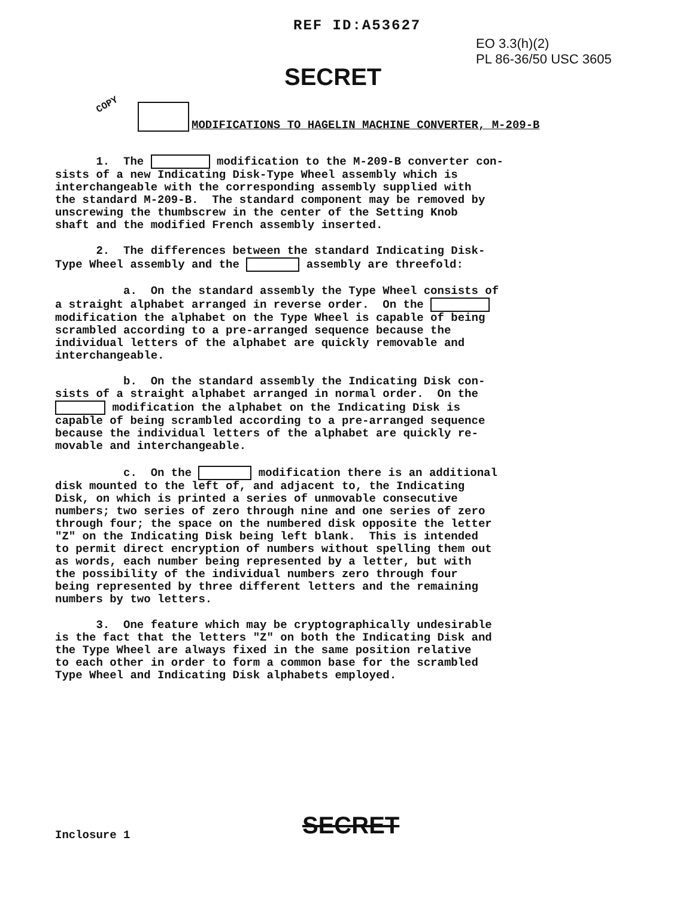REF ID:A53627
EO 3.3(h)(2)
PL 86-36/50 USC 3605
SECRET
COPY
MODIFICATIONS TO HAGELIN MACHINE CONVERTER, M-209-B
1. The modification to the M-209-B converter con- sists of a new Indicating Disk-Type Wheel assembly which is interchangeable with the corresponding assembly supplied with the standard M-209-B. The standard component may be removed by unscrewing the thumbscrew in the center of the Setting Knob shaft and the modified French assembly inserted.
2. The differences between the standard Indicating Disk- Type Wheel assembly and the assembly are threefold:
a. On the standard assembly the Type Wheel consists of a straight alphabet arranged in reverse order. On the modification the alphabet on the Type Wheel is capable of being scrambled according to a pre-arranged sequence because the individual letters of the alphabet are quickly removable and interchangeable.
b. On the standard assembly the Indicating Disk con- sists of a straight alphabet arranged in normal order. On the modification the alphabet on the Indicating Disk is capable of being scrambled according to a pre-arranged sequence because the individual letters of the alphabet are quickly re- movable and interchangeable.
c. On the modification there is an additional disk mounted to the left of, and adjacent to, the Indicating Disk, on which is printed a series of unmovable consecutive numbers; two series of zero through nine and one series of zero through four; the space on the numbered disk opposite the letter "Z" on the Indicating Disk being left blank. This is intended to permit direct encryption of numbers without spelling them out as words, each number being represented by a letter, but with the possibility of the individual numbers zero through four being represented by three different letters and the remaining numbers by two letters.
3. One feature which may be cryptographically undesirable is the fact that the letters "Z" on both the Indicating Disk and the Type Wheel are always fixed in the same position relative to each other in order to form a common base for the scrambled Type Wheel and Indicating Disk alphabets employed.
Inclosure 1 SECRET